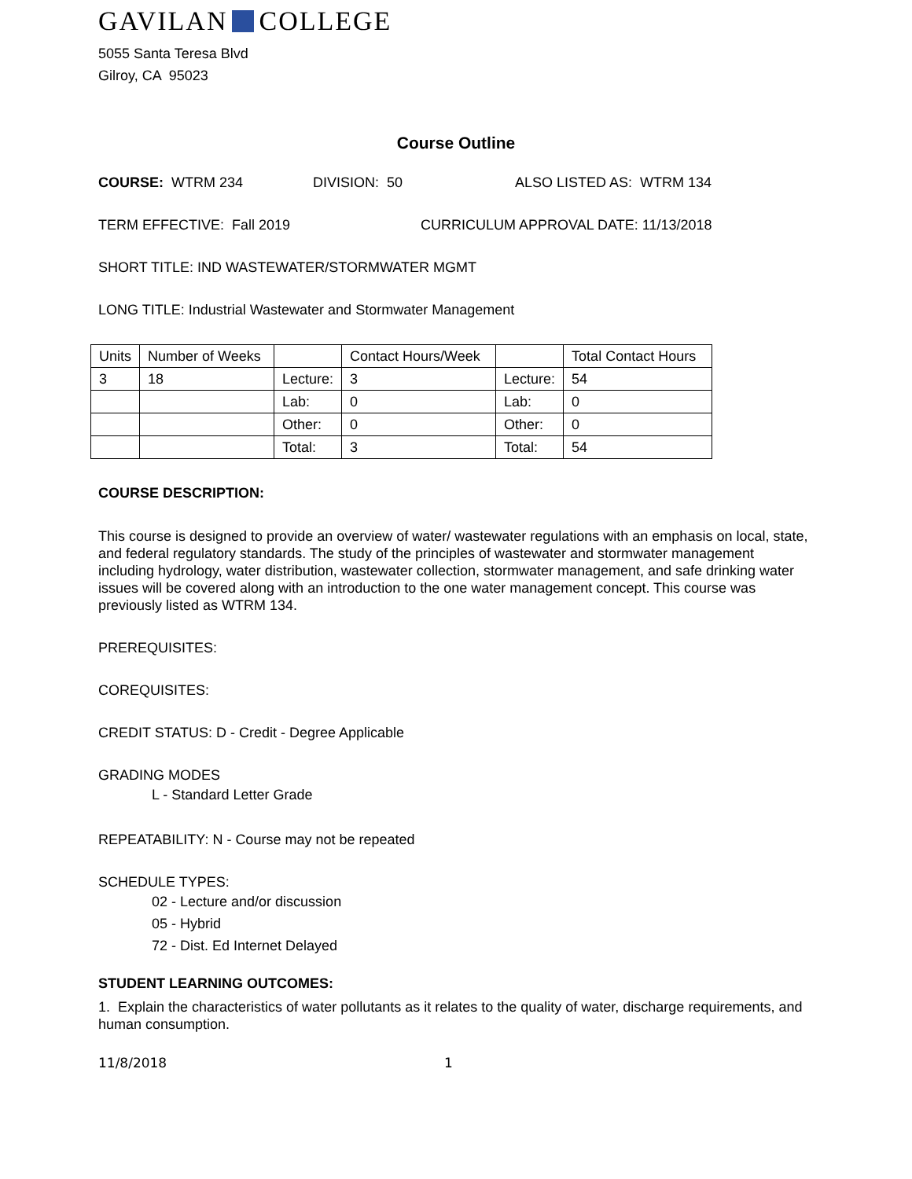GAVILAN COLLEGE
5055 Santa Teresa Blvd
Gilroy, CA 95023
Course Outline
COURSE: WTRM 234 DIVISION: 50 ALSO LISTED AS: WTRM 134
TERM EFFECTIVE: Fall 2019 CURRICULUM APPROVAL DATE: 11/13/2018
SHORT TITLE: IND WASTEWATER/STORMWATER MGMT
LONG TITLE: Industrial Wastewater and Stormwater Management
| Units | Number of Weeks | | Contact Hours/Week | | Total Contact Hours |
| 3 | 18 | Lecture: | 3 | Lecture: | 54 |
| | | Lab: | 0 | Lab: | 0 |
| | | Other: | 0 | Other: | 0 |
| | | Total: | 3 | Total: | 54 |
COURSE DESCRIPTION:
This course is designed to provide an overview of water/ wastewater regulations with an emphasis on local, state, and federal regulatory standards. The study of the principles of wastewater and stormwater management including hydrology, water distribution, wastewater collection, stormwater management, and safe drinking water issues will be covered along with an introduction to the one water management concept. This course was previously listed as WTRM 134.
PREREQUISITES:
COREQUISITES:
CREDIT STATUS: D - Credit - Degree Applicable
GRADING MODES
L - Standard Letter Grade
REPEATABILITY: N - Course may not be repeated
SCHEDULE TYPES:
02 - Lecture and/or discussion
05 - Hybrid
72 - Dist. Ed Internet Delayed
STUDENT LEARNING OUTCOMES:
1. Explain the characteristics of water pollutants as it relates to the quality of water, discharge requirements, and human consumption.
11/8/2018 1